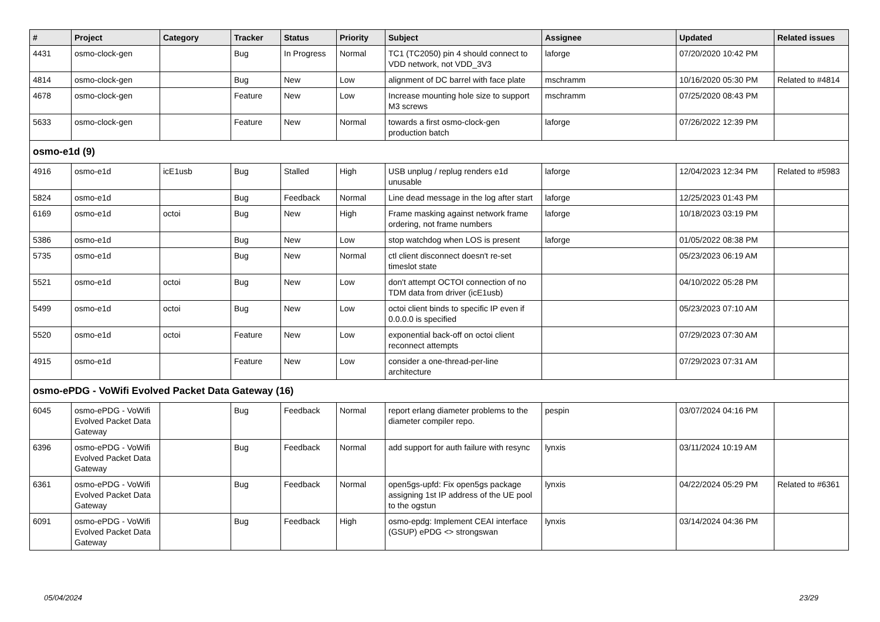| # | Project | Category | Tracker | Status | Priority | Subject | Assignee | Updated | Related issues |
| --- | --- | --- | --- | --- | --- | --- | --- | --- | --- |
| 4431 | osmo-clock-gen | | Bug | In Progress | Normal | TC1 (TC2050) pin 4 should connect to VDD network, not VDD_3V3 | laforge | 07/20/2020 10:42 PM | |
| 4814 | osmo-clock-gen | | Bug | New | Low | alignment of DC barrel with face plate | mschramm | 10/16/2020 05:30 PM | Related to #4814 |
| 4678 | osmo-clock-gen | | Feature | New | Low | Increase mounting hole size to support M3 screws | mschramm | 07/25/2020 08:43 PM | |
| 5633 | osmo-clock-gen | | Feature | New | Normal | towards a first osmo-clock-gen production batch | laforge | 07/26/2022 12:39 PM | |
| osmo-e1d (9) | | | | | | | | | |
| 4916 | osmo-e1d | icE1usb | Bug | Stalled | High | USB unplug / replug renders e1d unusable | laforge | 12/04/2023 12:34 PM | Related to #5983 |
| 5824 | osmo-e1d | | Bug | Feedback | Normal | Line dead message in the log after start | laforge | 12/25/2023 01:43 PM | |
| 6169 | osmo-e1d | octoi | Bug | New | High | Frame masking against network frame ordering, not frame numbers | laforge | 10/18/2023 03:19 PM | |
| 5386 | osmo-e1d | | Bug | New | Low | stop watchdog when LOS is present | laforge | 01/05/2022 08:38 PM | |
| 5735 | osmo-e1d | | Bug | New | Normal | ctl client disconnect doesn't re-set timeslot state | | 05/23/2023 06:19 AM | |
| 5521 | osmo-e1d | octoi | Bug | New | Low | don't attempt OCTOI connection of no TDM data from driver (icE1usb) | | 04/10/2022 05:28 PM | |
| 5499 | osmo-e1d | octoi | Bug | New | Low | octoi client binds to specific IP even if 0.0.0.0 is specified | | 05/23/2023 07:10 AM | |
| 5520 | osmo-e1d | octoi | Feature | New | Low | exponential back-off on octoi client reconnect attempts | | 07/29/2023 07:30 AM | |
| 4915 | osmo-e1d | | Feature | New | Low | consider a one-thread-per-line architecture | | 07/29/2023 07:31 AM | |
| osmo-ePDG - VoWifi Evolved Packet Data Gateway (16) | | | | | | | | | |
| 6045 | osmo-ePDG - VoWifi Evolved Packet Data Gateway | | Bug | Feedback | Normal | report erlang diameter problems to the diameter compiler repo. | pespin | 03/07/2024 04:16 PM | |
| 6396 | osmo-ePDG - VoWifi Evolved Packet Data Gateway | | Bug | Feedback | Normal | add support for auth failure with resync | lynxis | 03/11/2024 10:19 AM | |
| 6361 | osmo-ePDG - VoWifi Evolved Packet Data Gateway | | Bug | Feedback | Normal | open5gs-upfd: Fix open5gs package assigning 1st IP address of the UE pool to the ogstun | lynxis | 04/22/2024 05:29 PM | Related to #6361 |
| 6091 | osmo-ePDG - VoWifi Evolved Packet Data Gateway | | Bug | Feedback | High | osmo-epdg: Implement CEAI interface (GSUP) ePDG <> strongswan | lynxis | 03/14/2024 04:36 PM | |
05/04/2024 23/29